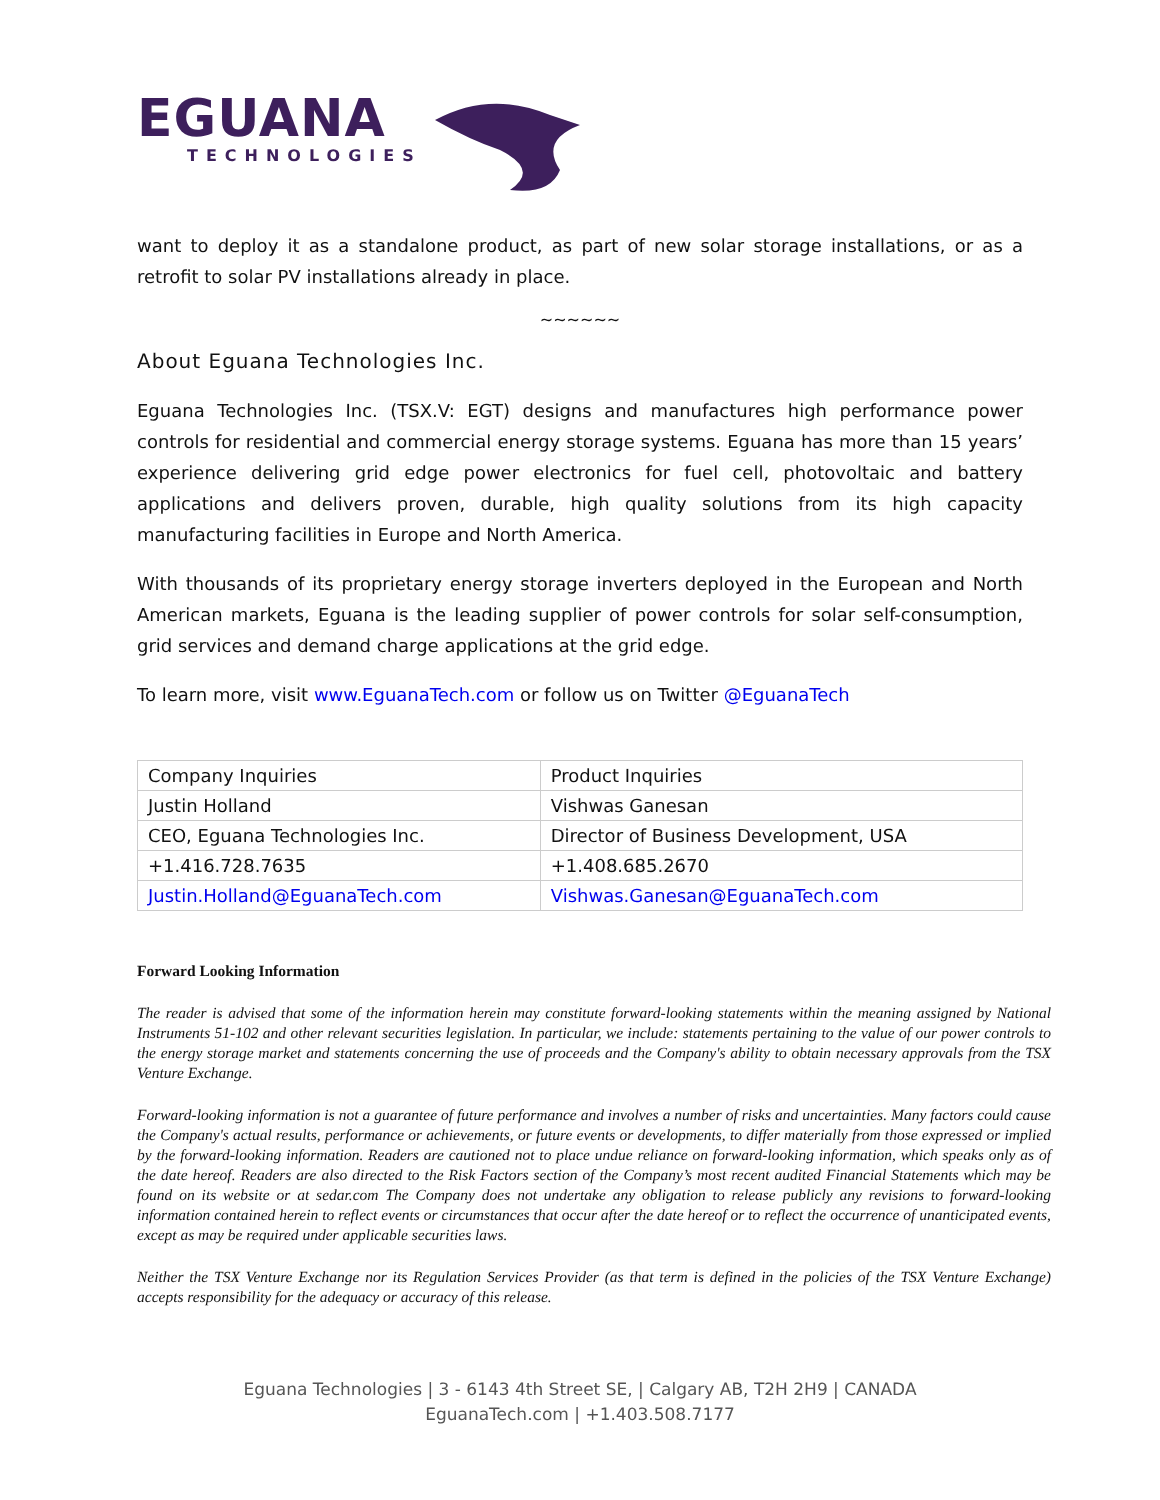EGUANA
TECHNOLOGIES
want to deploy it as a standalone product, as part of new solar storage installations, or as a retrofit to solar PV installations already in place.
~~~~~~
About Eguana Technologies Inc.
Eguana Technologies Inc. (TSX.V: EGT) designs and manufactures high performance power controls for residential and commercial energy storage systems. Eguana has more than 15 years’ experience delivering grid edge power electronics for fuel cell, photovoltaic and battery applications and delivers proven, durable, high quality solutions from its high capacity manufacturing facilities in Europe and North America.
With thousands of its proprietary energy storage inverters deployed in the European and North American markets, Eguana is the leading supplier of power controls for solar self-consumption, grid services and demand charge applications at the grid edge.
To learn more, visit www.EguanaTech.com or follow us on Twitter @EguanaTech
| Company Inquiries | Product Inquiries |
| --- | --- |
| Justin Holland | Vishwas Ganesan |
| CEO, Eguana Technologies Inc. | Director of Business Development, USA |
| +1.416.728.7635 | +1.408.685.2670 |
| Justin.Holland@EguanaTech.com | Vishwas.Ganesan@EguanaTech.com |
Forward Looking Information
The reader is advised that some of the information herein may constitute forward-looking statements within the meaning assigned by National Instruments 51-102 and other relevant securities legislation. In particular, we include: statements pertaining to the value of our power controls to the energy storage market and statements concerning the use of proceeds and the Company's ability to obtain necessary approvals from the TSX Venture Exchange.
Forward-looking information is not a guarantee of future performance and involves a number of risks and uncertainties. Many factors could cause the Company's actual results, performance or achievements, or future events or developments, to differ materially from those expressed or implied by the forward-looking information. Readers are cautioned not to place undue reliance on forward-looking information, which speaks only as of the date hereof. Readers are also directed to the Risk Factors section of the Company’s most recent audited Financial Statements which may be found on its website or at sedar.com The Company does not undertake any obligation to release publicly any revisions to forward-looking information contained herein to reflect events or circumstances that occur after the date hereof or to reflect the occurrence of unanticipated events, except as may be required under applicable securities laws.
Neither the TSX Venture Exchange nor its Regulation Services Provider (as that term is defined in the policies of the TSX Venture Exchange) accepts responsibility for the adequacy or accuracy of this release.
Eguana Technologies | 3 - 6143 4th Street SE, | Calgary AB, T2H 2H9 | CANADA
EguanaTech.com | +1.403.508.7177